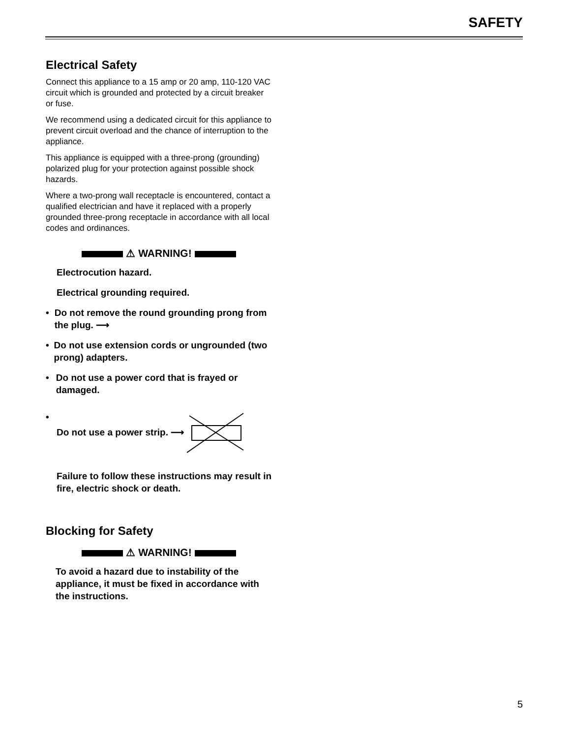SAFETY
Electrical Safety
Connect this appliance to a 15 amp or 20 amp, 110-120 VAC circuit which is grounded and protected by a circuit breaker or fuse.
We recommend using a dedicated circuit for this appliance to prevent circuit overload and the chance of interruption to the appliance.
This appliance is equipped with a three-prong (grounding) polarized plug for your protection against possible shock hazards.
Where a two-prong wall receptacle is encountered, contact a qualified electrician and have it replaced with a properly grounded three-prong receptacle in accordance with all local codes and ordinances.
⚠ WARNING!
Electrocution hazard.
Electrical grounding required.
• Do not remove the round grounding prong from the plug. ⟶
• Do not use extension cords or ungrounded (two prong) adapters.
• Do not use a power cord that is frayed or damaged.
• Do not use a power strip. ⟶
Failure to follow these instructions may result in fire, electric shock or death.
Blocking for Safety
⚠ WARNING!
To avoid a hazard due to instability of the appliance, it must be fixed in accordance with the instructions.
5